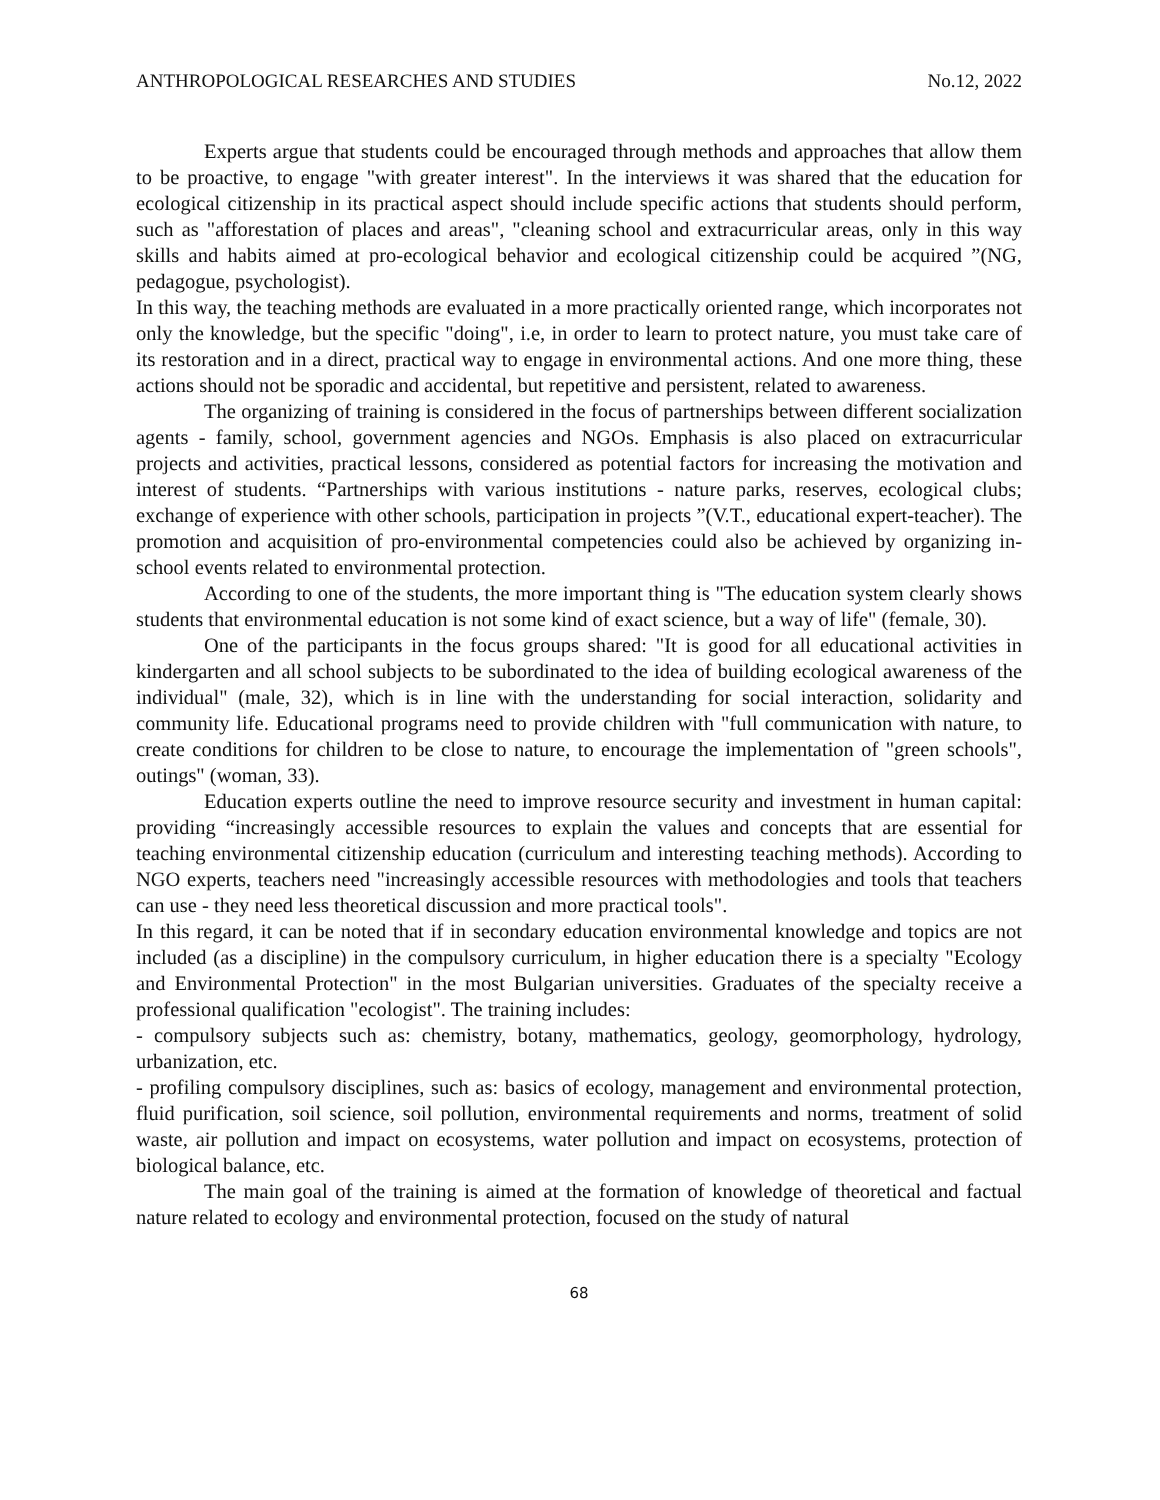ANTHROPOLOGICAL RESEARCHES AND STUDIES No.12, 2022
Experts argue that students could be encouraged through methods and approaches that allow them to be proactive, to engage "with greater interest". In the interviews it was shared that the education for ecological citizenship in its practical aspect should include specific actions that students should perform, such as "afforestation of places and areas", "cleaning school and extracurricular areas, only in this way skills and habits aimed at pro-ecological behavior and ecological citizenship could be acquired ”(NG, pedagogue, psychologist).
In this way, the teaching methods are evaluated in a more practically oriented range, which incorporates not only the knowledge, but the specific "doing", i.e, in order to learn to protect nature, you must take care of its restoration and in a direct, practical way to engage in environmental actions. And one more thing, these actions should not be sporadic and accidental, but repetitive and persistent, related to awareness.
The organizing of training is considered in the focus of partnerships between different socialization agents - family, school, government agencies and NGOs. Emphasis is also placed on extracurricular projects and activities, practical lessons, considered as potential factors for increasing the motivation and interest of students. “Partnerships with various institutions - nature parks, reserves, ecological clubs; exchange of experience with other schools, participation in projects ”(V.T., educational expert-teacher). The promotion and acquisition of pro-environmental competencies could also be achieved by organizing in-school events related to environmental protection.
According to one of the students, the more important thing is "The education system clearly shows students that environmental education is not some kind of exact science, but a way of life" (female, 30).
One of the participants in the focus groups shared: "It is good for all educational activities in kindergarten and all school subjects to be subordinated to the idea of building ecological awareness of the individual" (male, 32), which is in line with the understanding for social interaction, solidarity and community life. Educational programs need to provide children with "full communication with nature, to create conditions for children to be close to nature, to encourage the implementation of "green schools", outings" (woman, 33).
Education experts outline the need to improve resource security and investment in human capital: providing “increasingly accessible resources to explain the values and concepts that are essential for teaching environmental citizenship education (curriculum and interesting teaching methods). According to NGO experts, teachers need "increasingly accessible resources with methodologies and tools that teachers can use - they need less theoretical discussion and more practical tools".
In this regard, it can be noted that if in secondary education environmental knowledge and topics are not included (as a discipline) in the compulsory curriculum, in higher education there is a specialty "Ecology and Environmental Protection" in the most Bulgarian universities. Graduates of the specialty receive a professional qualification "ecologist". The training includes:
- compulsory subjects such as: chemistry, botany, mathematics, geology, geomorphology, hydrology, urbanization, etc.
- profiling compulsory disciplines, such as: basics of ecology, management and environmental protection, fluid purification, soil science, soil pollution, environmental requirements and norms, treatment of solid waste, air pollution and impact on ecosystems, water pollution and impact on ecosystems, protection of biological balance, etc.
The main goal of the training is aimed at the formation of knowledge of theoretical and factual nature related to ecology and environmental protection, focused on the study of natural
68